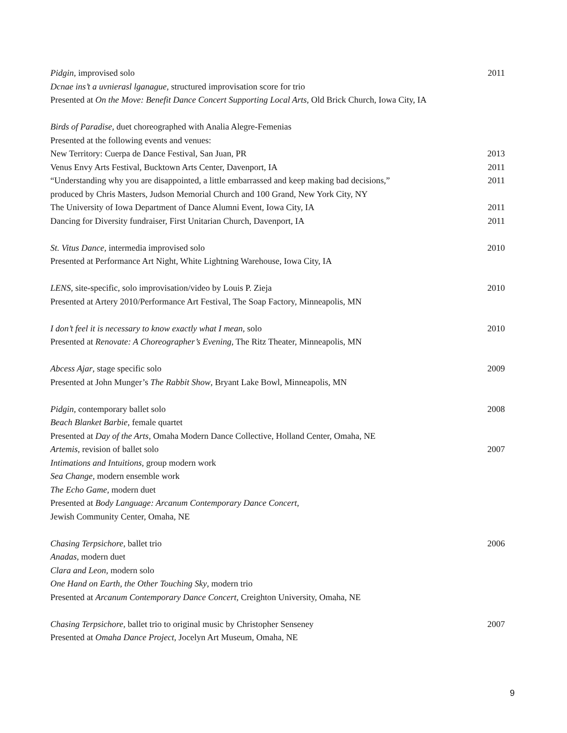Pidgin, improvised solo 2011
Dcnae ins’t a uvnierasl lganague, structured improvisation score for trio
Presented at On the Move: Benefit Dance Concert Supporting Local Arts, Old Brick Church, Iowa City, IA
Birds of Paradise, duet choreographed with Analia Alegre-Femenias
Presented at the following events and venues:
New Territory: Cuerpa de Dance Festival, San Juan, PR 2013
Venus Envy Arts Festival, Bucktown Arts Center, Davenport, IA 2011
“Understanding why you are disappointed, a little embarrassed and keep making bad decisions,” 2011
produced by Chris Masters, Judson Memorial Church and 100 Grand, New York City, NY
The University of Iowa Department of Dance Alumni Event, Iowa City, IA 2011
Dancing for Diversity fundraiser, First Unitarian Church, Davenport, IA 2011
St. Vitus Dance, intermedia improvised solo 2010
Presented at Performance Art Night, White Lightning Warehouse, Iowa City, IA
LENS, site-specific, solo improvisation/video by Louis P. Zieja 2010
Presented at Artery 2010/Performance Art Festival, The Soap Factory, Minneapolis, MN
I don’t feel it is necessary to know exactly what I mean, solo 2010
Presented at Renovate: A Choreographer’s Evening, The Ritz Theater, Minneapolis, MN
Abcess Ajar, stage specific solo 2009
Presented at John Munger’s The Rabbit Show, Bryant Lake Bowl, Minneapolis, MN
Pidgin, contemporary ballet solo 2008
Beach Blanket Barbie, female quartet
Presented at Day of the Arts, Omaha Modern Dance Collective, Holland Center, Omaha, NE
Artemis, revision of ballet solo 2007
Intimations and Intuitions, group modern work
Sea Change, modern ensemble work
The Echo Game, modern duet
Presented at Body Language: Arcanum Contemporary Dance Concert,
Jewish Community Center, Omaha, NE
Chasing Terpsichore, ballet trio 2006
Anadas, modern duet
Clara and Leon, modern solo
One Hand on Earth, the Other Touching Sky, modern trio
Presented at Arcanum Contemporary Dance Concert, Creighton University, Omaha, NE
Chasing Terpsichore, ballet trio to original music by Christopher Senseney 2007
Presented at Omaha Dance Project, Jocelyn Art Museum, Omaha, NE
9